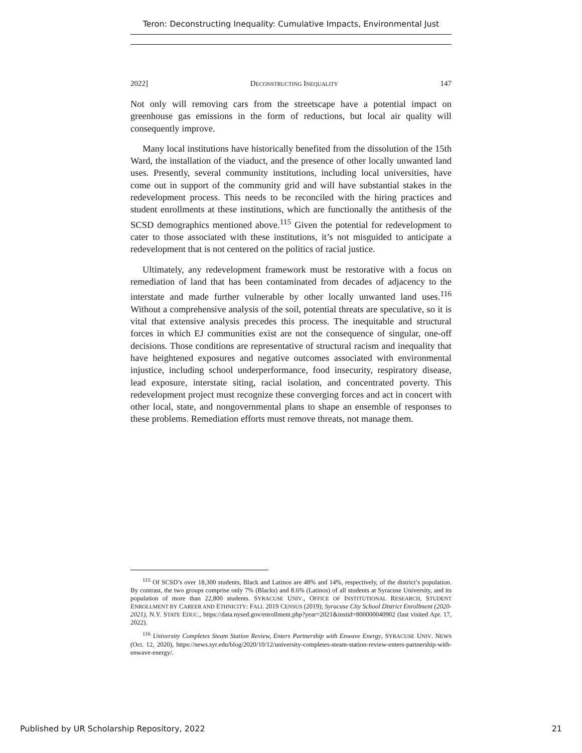Teron: Deconstructing Inequality: Cumulative Impacts, Environmental Just
2022] DECONSTRUCTING INEQUALITY 147
Not only will removing cars from the streetscape have a potential impact on greenhouse gas emissions in the form of reductions, but local air quality will consequently improve.
Many local institutions have historically benefited from the dissolution of the 15th Ward, the installation of the viaduct, and the presence of other locally unwanted land uses. Presently, several community institutions, including local universities, have come out in support of the community grid and will have substantial stakes in the redevelopment process. This needs to be reconciled with the hiring practices and student enrollments at these institutions, which are functionally the antithesis of the SCSD demographics mentioned above.<sup>115</sup> Given the potential for redevelopment to cater to those associated with these institutions, it’s not misguided to anticipate a redevelopment that is not centered on the politics of racial justice.
Ultimately, any redevelopment framework must be restorative with a focus on remediation of land that has been contaminated from decades of adjacency to the interstate and made further vulnerable by other locally unwanted land uses.<sup>116</sup> Without a comprehensive analysis of the soil, potential threats are speculative, so it is vital that extensive analysis precedes this process. The inequitable and structural forces in which EJ communities exist are not the consequence of singular, one-off decisions. Those conditions are representative of structural racism and inequality that have heightened exposures and negative outcomes associated with environmental injustice, including school underperformance, food insecurity, respiratory disease, lead exposure, interstate siting, racial isolation, and concentrated poverty. This redevelopment project must recognize these converging forces and act in concert with other local, state, and nongovernmental plans to shape an ensemble of responses to these problems. Remediation efforts must remove threats, not manage them.
<sup>115</sup> Of SCSD’s over 18,300 students, Black and Latinos are 48% and 14%, respectively, of the district’s population. By contrast, the two groups comprise only 7% (Blacks) and 8.6% (Latinos) of all students at Syracuse University, and its population of more than 22,800 students. SYRACUSE UNIV., OFFICE OF INSTITUTIONAL RESEARCH, STUDENT ENROLLMENT BY CAREER AND ETHNICITY: FALL 2019 CENSUS (2019); Syracuse City School District Enrollment (2020-2021), N.Y. STATE EDUC., https://data.nysed.gov/enrollment.php?year=2021&instid=800000040902 (last visited Apr. 17, 2022).
<sup>116</sup> University Completes Steam Station Review, Enters Partnership with Enwave Energy, SYRACUSE UNIV. NEWS (Oct. 12, 2020), https://news.syr.edu/blog/2020/10/12/university-completes-steam-station-review-enters-partnership-with-enwave-energy/.
Published by UR Scholarship Repository, 2022 21